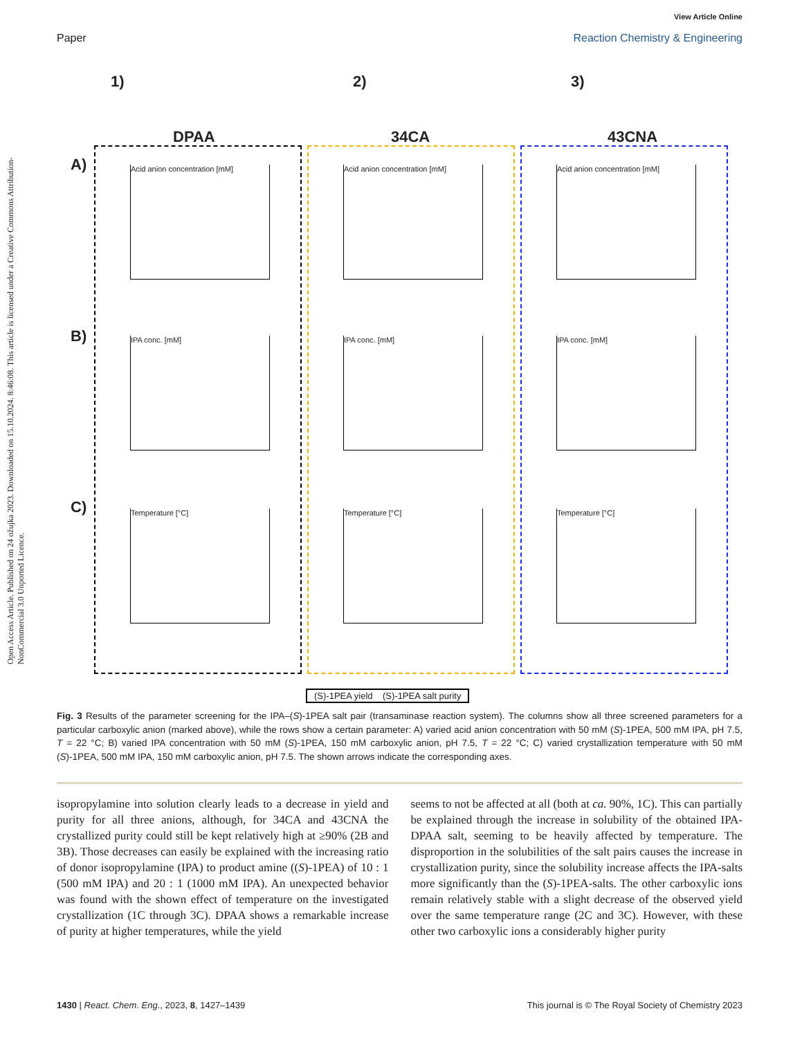Open Access Article. Published on 24 ožujka 2023. Downloaded on 15.10.2024. 8:46:08. This article is licensed under a Creative Commons Attribution-NonCommercial 3.0 Unported Licence.
View Article Online
Paper Reaction Chemistry & Engineering
1) 2) 3)
DPAA 34CA 43CNA
A)
B)
C)
Acid anion concentration [mM] Acid anion concentration [mM] Acid anion concentration [mM]
IPA conc. [mM] IPA conc. [mM] IPA conc. [mM]
Temperature [°C] Temperature [°C] Temperature [°C]
(S)-1PEA yield (S)-1PEA salt purity
Fig. 3 Results of the parameter screening for the IPA–(S)-1PEA salt pair (transaminase reaction system). The columns show all three screened parameters for a particular carboxylic anion (marked above), while the rows show a certain parameter: A) varied acid anion concentration with 50 mM (S)-1PEA, 500 mM IPA, pH 7.5, T = 22 °C; B) varied IPA concentration with 50 mM (S)-1PEA, 150 mM carboxylic anion, pH 7.5, T = 22 °C; C) varied crystallization temperature with 50 mM (S)-1PEA, 500 mM IPA, 150 mM carboxylic anion, pH 7.5. The shown arrows indicate the corresponding axes.
isopropylamine into solution clearly leads to a decrease in yield and purity for all three anions, although, for 34CA and 43CNA the crystallized purity could still be kept relatively high at ≥90% (2B and 3B). Those decreases can easily be explained with the increasing ratio of donor isopropylamine (IPA) to product amine ((S)-1PEA) of 10 : 1 (500 mM IPA) and 20 : 1 (1000 mM IPA). An unexpected behavior was found with the shown effect of temperature on the investigated crystallization (1C through 3C). DPAA shows a remarkable increase of purity at higher temperatures, while the yield
seems to not be affected at all (both at ca. 90%, 1C). This can partially be explained through the increase in solubility of the obtained IPA-DPAA salt, seeming to be heavily affected by temperature. The disproportion in the solubilities of the salt pairs causes the increase in crystallization purity, since the solubility increase affects the IPA-salts more significantly than the (S)-1PEA-salts. The other carboxylic ions remain relatively stable with a slight decrease of the observed yield over the same temperature range (2C and 3C). However, with these other two carboxylic ions a considerably higher purity
1430 | React. Chem. Eng., 2023, 8, 1427–1439 This journal is © The Royal Society of Chemistry 2023